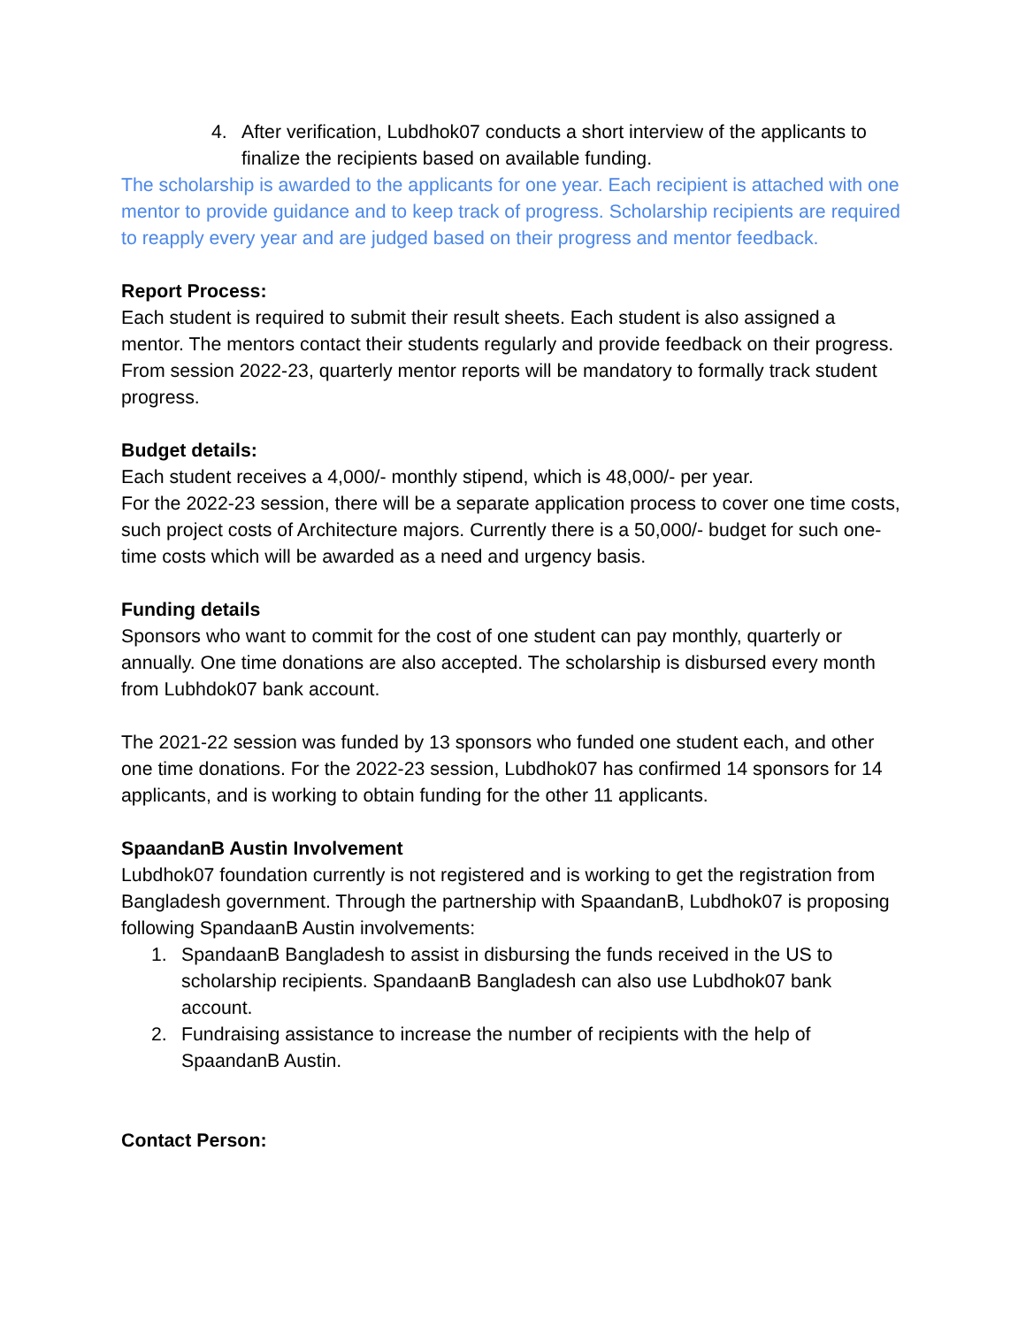4. After verification, Lubdhok07 conducts a short interview of the applicants to finalize the recipients based on available funding.
The scholarship is awarded to the applicants for one year. Each recipient is attached with one mentor to provide guidance and to keep track of progress. Scholarship recipients are required to reapply every year and are judged based on their progress and mentor feedback.
Report Process:
Each student is required to submit their result sheets. Each student is also assigned a mentor. The mentors contact their students regularly and provide feedback on their progress. From session 2022-23, quarterly mentor reports will be mandatory to formally track student progress.
Budget details:
Each student receives a 4,000/- monthly stipend, which is 48,000/- per year.
For the 2022-23 session, there will be a separate application process to cover one time costs, such project costs of Architecture majors. Currently there is a 50,000/- budget for such one-time costs which will be awarded as a need and urgency basis.
Funding details
Sponsors who want to commit for the cost of one student can pay monthly, quarterly or annually. One time donations are also accepted. The scholarship is disbursed every month from Lubhdok07 bank account.
The 2021-22 session was funded by 13 sponsors who funded one student each, and other one time donations. For the 2022-23 session, Lubdhok07 has confirmed 14 sponsors for 14 applicants, and is working to obtain funding for the other 11 applicants.
SpaandanB Austin Involvement
Lubdhok07 foundation currently is not registered and is working to get the registration from Bangladesh government. Through the partnership with SpaandanB, Lubdhok07 is proposing following SpandaanB Austin involvements:
1. SpandaanB Bangladesh to assist in disbursing the funds received in the US to scholarship recipients. SpandaanB Bangladesh can also use Lubdhok07 bank account.
2. Fundraising assistance to increase the number of recipients with the help of SpaandanB Austin.
Contact Person: